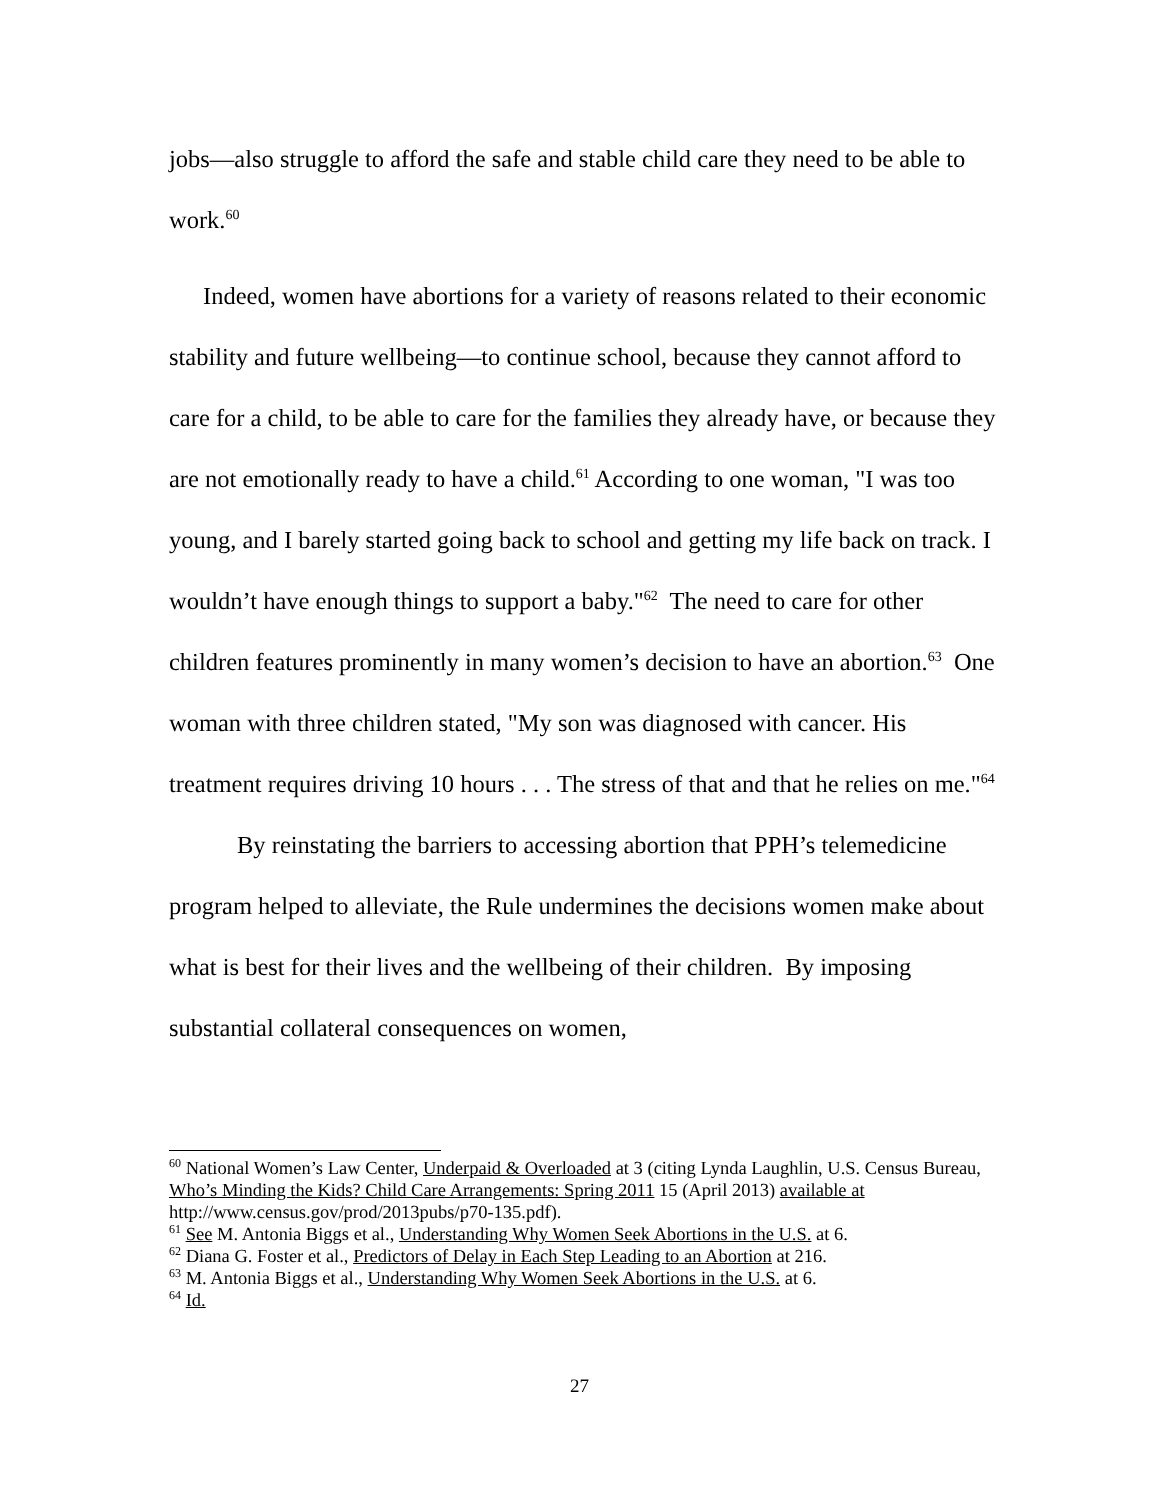jobs—also struggle to afford the safe and stable child care they need to be able to work.<sup>60</sup>
Indeed, women have abortions for a variety of reasons related to their economic stability and future wellbeing—to continue school, because they cannot afford to care for a child, to be able to care for the families they already have, or because they are not emotionally ready to have a child.<sup>61</sup> According to one woman, "I was too young, and I barely started going back to school and getting my life back on track. I wouldn’t have enough things to support a baby."<sup>62</sup> The need to care for other children features prominently in many women’s decision to have an abortion.<sup>63</sup> One woman with three children stated, "My son was diagnosed with cancer. His treatment requires driving 10 hours . . . The stress of that and that he relies on me."<sup>64</sup>
By reinstating the barriers to accessing abortion that PPH’s telemedicine program helped to alleviate, the Rule undermines the decisions women make about what is best for their lives and the wellbeing of their children. By imposing substantial collateral consequences on women,
<sup>60</sup> National Women’s Law Center, Underpaid & Overloaded at 3 (citing Lynda Laughlin, U.S. Census Bureau, Who’s Minding the Kids? Child Care Arrangements: Spring 2011 15 (April 2013) available at http://www.census.gov/prod/2013pubs/p70-135.pdf).
<sup>61</sup> See M. Antonia Biggs et al., Understanding Why Women Seek Abortions in the U.S. at 6.
<sup>62</sup> Diana G. Foster et al., Predictors of Delay in Each Step Leading to an Abortion at 216.
<sup>63</sup> M. Antonia Biggs et al., Understanding Why Women Seek Abortions in the U.S. at 6.
<sup>64</sup> Id.
27